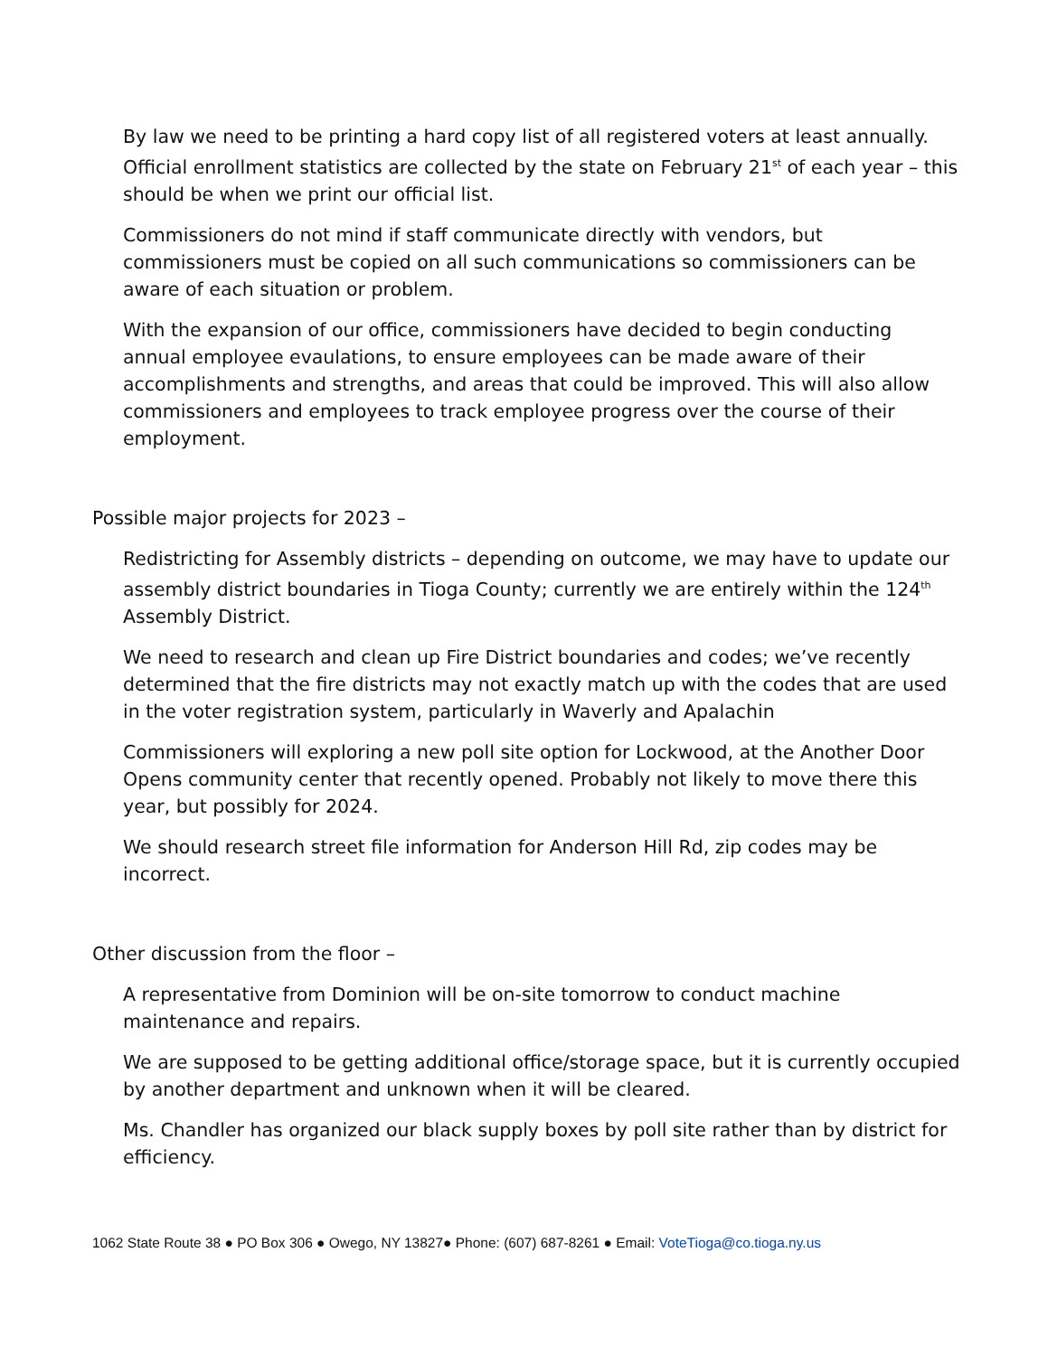By law we need to be printing a hard copy list of all registered voters at least annually. Official enrollment statistics are collected by the state on February 21<sup>st</sup> of each year – this should be when we print our official list.
Commissioners do not mind if staff communicate directly with vendors, but commissioners must be copied on all such communications so commissioners can be aware of each situation or problem.
With the expansion of our office, commissioners have decided to begin conducting annual employee evaulations, to ensure employees can be made aware of their accomplishments and strengths, and areas that could be improved. This will also allow commissioners and employees to track employee progress over the course of their employment.
Possible major projects for 2023 –
Redistricting for Assembly districts – depending on outcome, we may have to update our assembly district boundaries in Tioga County; currently we are entirely within the 124<sup>th</sup> Assembly District.
We need to research and clean up Fire District boundaries and codes; we’ve recently determined that the fire districts may not exactly match up with the codes that are used in the voter registration system, particularly in Waverly and Apalachin
Commissioners will exploring a new poll site option for Lockwood, at the Another Door Opens community center that recently opened. Probably not likely to move there this year, but possibly for 2024.
We should research street file information for Anderson Hill Rd, zip codes may be incorrect.
Other discussion from the floor –
A representative from Dominion will be on-site tomorrow to conduct machine maintenance and repairs.
We are supposed to be getting additional office/storage space, but it is currently occupied by another department and unknown when it will be cleared.
Ms. Chandler has organized our black supply boxes by poll site rather than by district for efficiency.
1062 State Route 38 ● PO Box 306 ● Owego, NY 13827● Phone: (607) 687-8261 ● Email: VoteTioga@co.tioga.ny.us